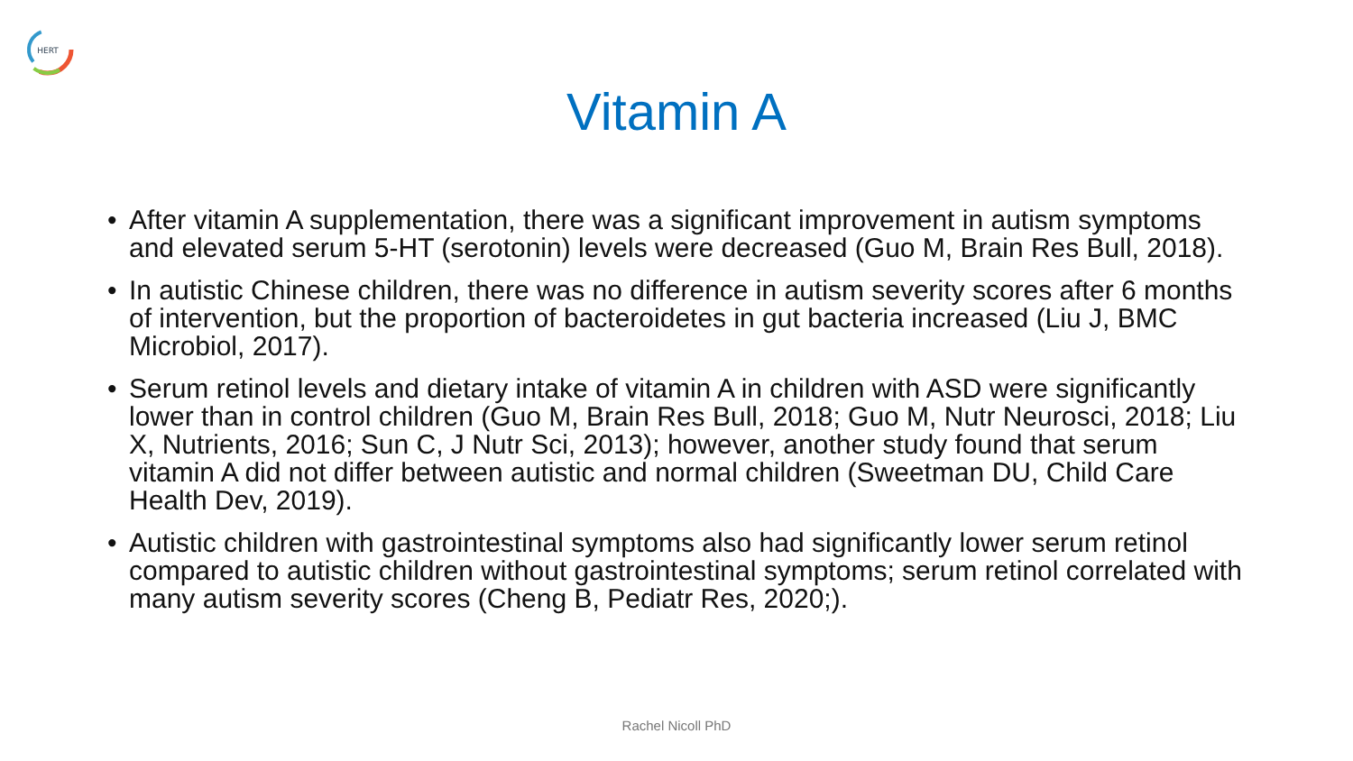HERT
Vitamin A
• After vitamin A supplementation, there was a significant improvement in autism symptoms and elevated serum 5-HT (serotonin) levels were decreased (Guo M, Brain Res Bull, 2018).
• In autistic Chinese children, there was no difference in autism severity scores after 6 months of intervention, but the proportion of bacteroidetes in gut bacteria increased (Liu J, BMC Microbiol, 2017).
• Serum retinol levels and dietary intake of vitamin A in children with ASD were significantly lower than in control children (Guo M, Brain Res Bull, 2018; Guo M, Nutr Neurosci, 2018; Liu X, Nutrients, 2016; Sun C, J Nutr Sci, 2013); however, another study found that serum vitamin A did not differ between autistic and normal children (Sweetman DU, Child Care Health Dev, 2019).
• Autistic children with gastrointestinal symptoms also had significantly lower serum retinol compared to autistic children without gastrointestinal symptoms; serum retinol correlated with many autism severity scores (Cheng B, Pediatr Res, 2020;).
Rachel Nicoll PhD